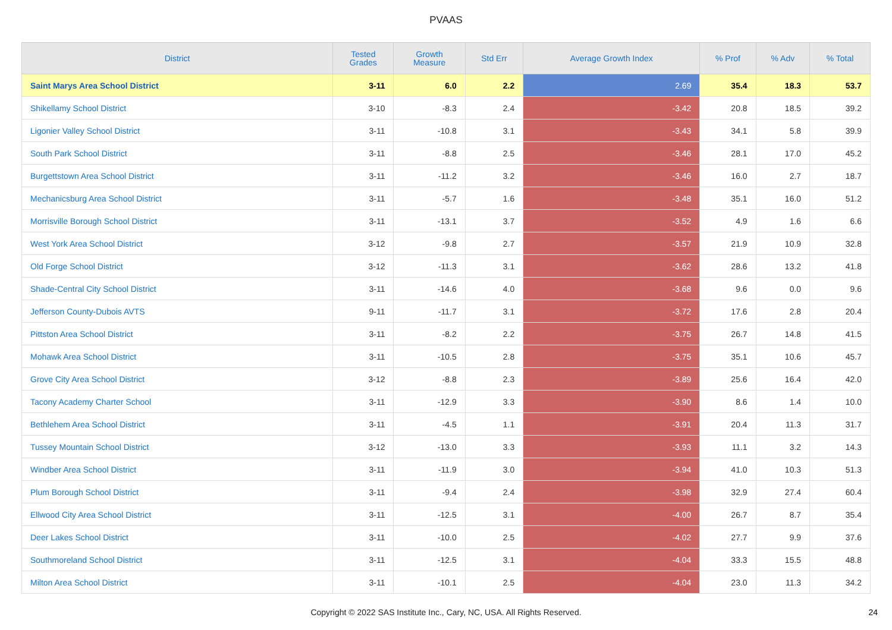PVAAS
| District | Tested Grades | Growth Measure | Std Err | Average Growth Index | % Prof | % Adv | % Total |
| --- | --- | --- | --- | --- | --- | --- | --- |
| Saint Marys Area School District | 3-11 | 6.0 | 2.2 | 2.69 | 35.4 | 18.3 | 53.7 |
| Shikellamy School District | 3-10 | -8.3 | 2.4 | -3.42 | 20.8 | 18.5 | 39.2 |
| Ligonier Valley School District | 3-11 | -10.8 | 3.1 | -3.43 | 34.1 | 5.8 | 39.9 |
| South Park School District | 3-11 | -8.8 | 2.5 | -3.46 | 28.1 | 17.0 | 45.2 |
| Burgettstown Area School District | 3-11 | -11.2 | 3.2 | -3.46 | 16.0 | 2.7 | 18.7 |
| Mechanicsburg Area School District | 3-11 | -5.7 | 1.6 | -3.48 | 35.1 | 16.0 | 51.2 |
| Morrisville Borough School District | 3-11 | -13.1 | 3.7 | -3.52 | 4.9 | 1.6 | 6.6 |
| West York Area School District | 3-12 | -9.8 | 2.7 | -3.57 | 21.9 | 10.9 | 32.8 |
| Old Forge School District | 3-12 | -11.3 | 3.1 | -3.62 | 28.6 | 13.2 | 41.8 |
| Shade-Central City School District | 3-11 | -14.6 | 4.0 | -3.68 | 9.6 | 0.0 | 9.6 |
| Jefferson County-Dubois AVTS | 9-11 | -11.7 | 3.1 | -3.72 | 17.6 | 2.8 | 20.4 |
| Pittston Area School District | 3-11 | -8.2 | 2.2 | -3.75 | 26.7 | 14.8 | 41.5 |
| Mohawk Area School District | 3-11 | -10.5 | 2.8 | -3.75 | 35.1 | 10.6 | 45.7 |
| Grove City Area School District | 3-12 | -8.8 | 2.3 | -3.89 | 25.6 | 16.4 | 42.0 |
| Tacony Academy Charter School | 3-11 | -12.9 | 3.3 | -3.90 | 8.6 | 1.4 | 10.0 |
| Bethlehem Area School District | 3-11 | -4.5 | 1.1 | -3.91 | 20.4 | 11.3 | 31.7 |
| Tussey Mountain School District | 3-12 | -13.0 | 3.3 | -3.93 | 11.1 | 3.2 | 14.3 |
| Windber Area School District | 3-11 | -11.9 | 3.0 | -3.94 | 41.0 | 10.3 | 51.3 |
| Plum Borough School District | 3-11 | -9.4 | 2.4 | -3.98 | 32.9 | 27.4 | 60.4 |
| Ellwood City Area School District | 3-11 | -12.5 | 3.1 | -4.00 | 26.7 | 8.7 | 35.4 |
| Deer Lakes School District | 3-11 | -10.0 | 2.5 | -4.02 | 27.7 | 9.9 | 37.6 |
| Southmoreland School District | 3-11 | -12.5 | 3.1 | -4.04 | 33.3 | 15.5 | 48.8 |
| Milton Area School District | 3-11 | -10.1 | 2.5 | -4.04 | 23.0 | 11.3 | 34.2 |
Copyright © 2022 SAS Institute Inc., Cary, NC, USA. All Rights Reserved. 24